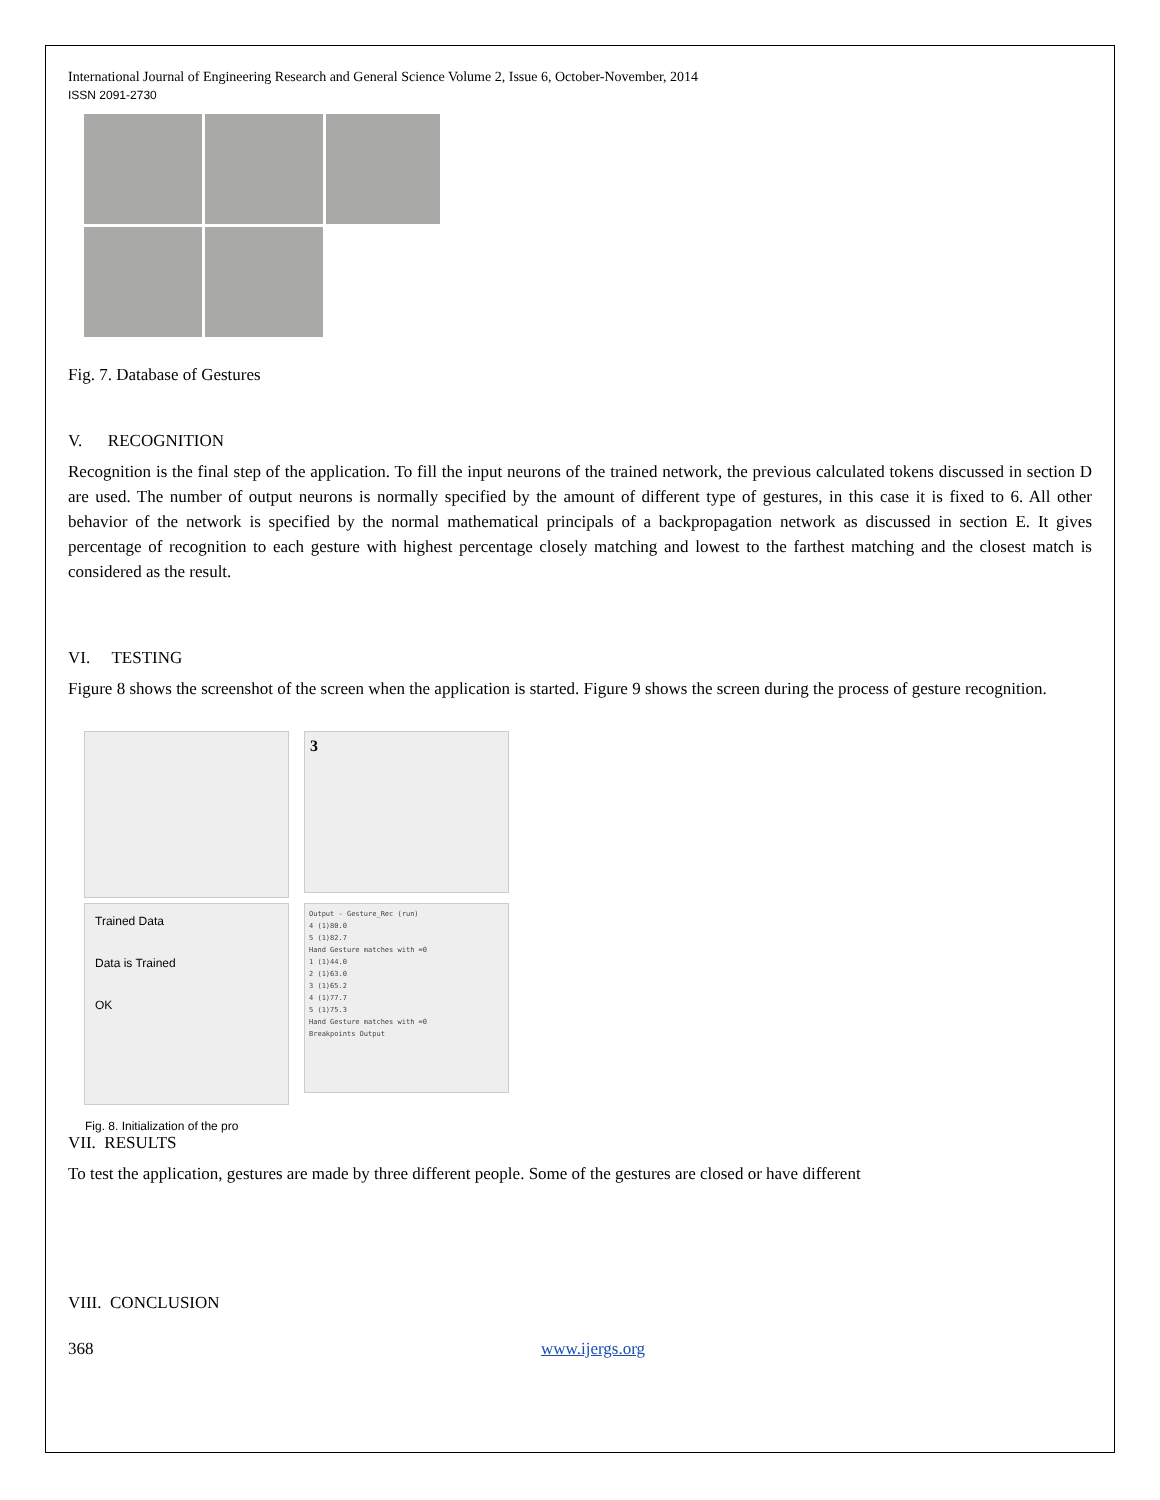International Journal of Engineering Research and General Science Volume 2, Issue 6, October-November, 2014
ISSN 2091-2730
Fig. 7. Database of Gestures
V. RECOGNITION
Recognition is the final step of the application. To fill the input neurons of the trained network, the previous calculated tokens discussed in section D are used. The number of output neurons is normally specified by the amount of different type of gestures, in this case it is fixed to 6. All other behavior of the network is specified by the normal mathematical principals of a backpropagation network as discussed in section E. It gives percentage of recognition to each gesture with highest percentage closely matching and lowest to the farthest matching and the closest match is considered as the result.
VI. TESTING
Figure 8 shows the screenshot of the screen when the application is started. Figure 9 shows the screen during the process of gesture recognition.
Trained Data
Data is Trained
OK
3
Output - Gesture_Rec (run)
4 (1)80.0
5 (1)82.7
Hand Gesture matches with =0
1 (1)44.0
2 (1)63.0
3 (1)65.2
4 (1)77.7
5 (1)75.3
Hand Gesture matches with =0
Breakpoints Output
Fig. 8. Initialization of the pro
VII. RESULTS
To test the application, gestures are made by three different people. Some of the gestures are closed or have different
VIII. CONCLUSION
368 www.ijergs.org